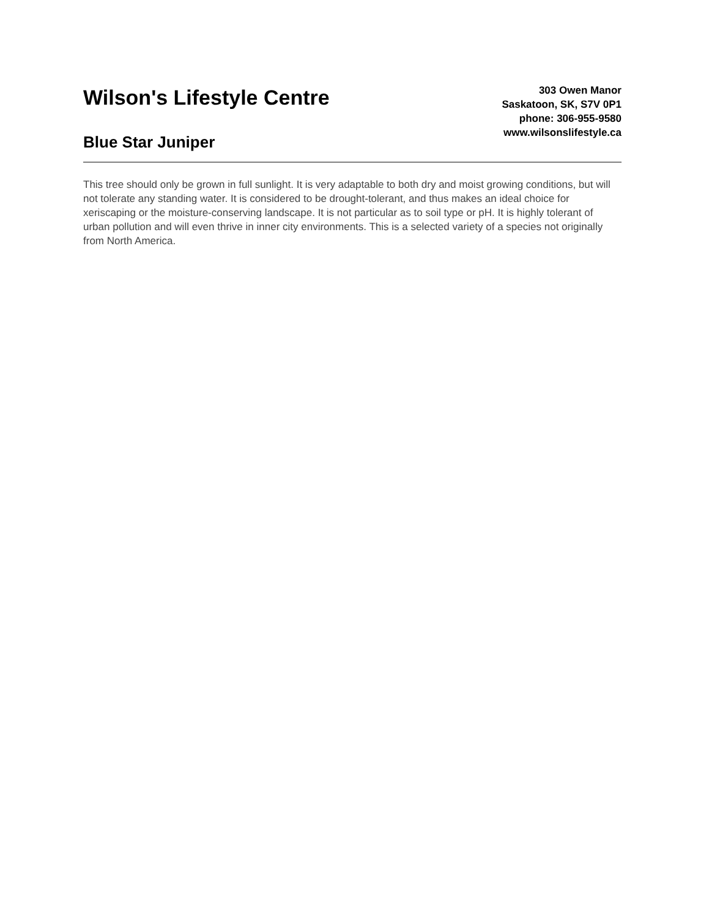Wilson's Lifestyle Centre
Blue Star Juniper
303 Owen Manor
Saskatoon, SK, S7V 0P1
phone: 306-955-9580
www.wilsonslifestyle.ca
This tree should only be grown in full sunlight. It is very adaptable to both dry and moist growing conditions, but will not tolerate any standing water. It is considered to be drought-tolerant, and thus makes an ideal choice for xeriscaping or the moisture-conserving landscape. It is not particular as to soil type or pH. It is highly tolerant of urban pollution and will even thrive in inner city environments. This is a selected variety of a species not originally from North America.